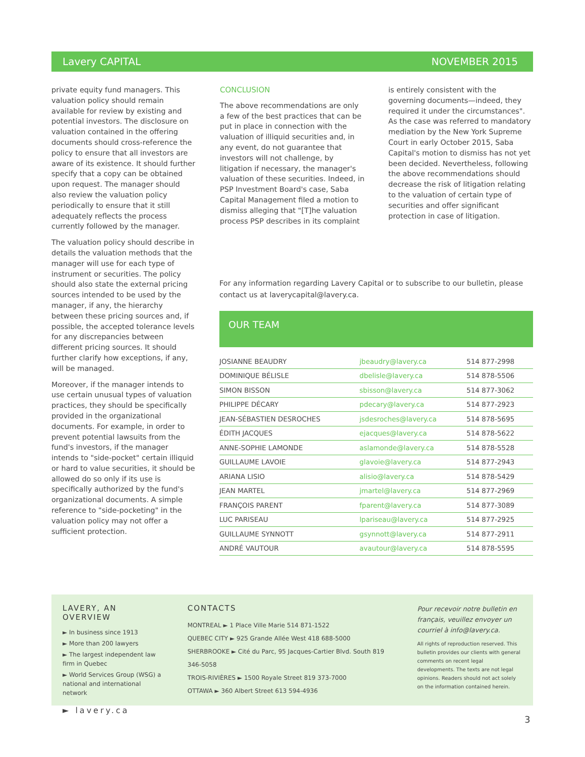Lavery CAPITAL NOVEMBER 2015
private equity fund managers. This valuation policy should remain available for review by existing and potential investors. The disclosure on valuation contained in the offering documents should cross-reference the policy to ensure that all investors are aware of its existence. It should further specify that a copy can be obtained upon request. The manager should also review the valuation policy periodically to ensure that it still adequately reflects the process currently followed by the manager.
The valuation policy should describe in details the valuation methods that the manager will use for each type of instrument or securities. The policy should also state the external pricing sources intended to be used by the manager, if any, the hierarchy between these pricing sources and, if possible, the accepted tolerance levels for any discrepancies between different pricing sources. It should further clarify how exceptions, if any, will be managed.
Moreover, if the manager intends to use certain unusual types of valuation practices, they should be specifically provided in the organizational documents. For example, in order to prevent potential lawsuits from the fund's investors, if the manager intends to "side-pocket" certain illiquid or hard to value securities, it should be allowed do so only if its use is specifically authorized by the fund's organizational documents. A simple reference to "side-pocketing" in the valuation policy may not offer a sufficient protection.
CONCLUSION
The above recommendations are only a few of the best practices that can be put in place in connection with the valuation of illiquid securities and, in any event, do not guarantee that investors will not challenge, by litigation if necessary, the manager's valuation of these securities. Indeed, in PSP Investment Board's case, Saba Capital Management filed a motion to dismiss alleging that "[T]he valuation process PSP describes in its complaint
is entirely consistent with the governing documents—indeed, they required it under the circumstances". As the case was referred to mandatory mediation by the New York Supreme Court in early October 2015, Saba Capital's motion to dismiss has not yet been decided. Nevertheless, following the above recommendations should decrease the risk of litigation relating to the valuation of certain type of securities and offer significant protection in case of litigation.
For any information regarding Lavery Capital or to subscribe to our bulletin, please contact us at laverycapital@lavery.ca.
OUR TEAM
| JOSIANNE BEAUDRY | jbeaudry@lavery.ca | 514 877-2998 |
| DOMINIQUE BÉLISLE | dbelisle@lavery.ca | 514 878-5506 |
| SIMON BISSON | sbisson@lavery.ca | 514 877-3062 |
| PHILIPPE DÉCARY | pdecary@lavery.ca | 514 877-2923 |
| JEAN-SÉBASTIEN DESROCHES | jsdesroches@lavery.ca | 514 878-5695 |
| ÉDITH JACQUES | ejacques@lavery.ca | 514 878-5622 |
| ANNE-SOPHIE LAMONDE | aslamonde@lavery.ca | 514 878-5528 |
| GUILLAUME LAVOIE | glavoie@lavery.ca | 514 877-2943 |
| ARIANA LISIO | alisio@lavery.ca | 514 878-5429 |
| JEAN MARTEL | jmartel@lavery.ca | 514 877-2969 |
| FRANÇOIS PARENT | fparent@lavery.ca | 514 877-3089 |
| LUC PARISEAU | lpariseau@lavery.ca | 514 877-2925 |
| GUILLAUME SYNNOTT | gsynnott@lavery.ca | 514 877-2911 |
| ANDRÉ VAUTOUR | avautour@lavery.ca | 514 878-5595 |
LAVERY, AN OVERVIEW
► In business since 1913
► More than 200 lawyers
► The largest independent law firm in Quebec
► World Services Group (WSG) a national and international network
► lavery.ca
CONTACTS
MONTREAL ► 1 Place Ville Marie 514 871-1522
QUEBEC CITY ► 925 Grande Allée West 418 688-5000
SHERBROOKE ► Cité du Parc, 95 Jacques-Cartier Blvd. South 819 346-5058
TROIS-RIVIÈRES ► 1500 Royale Street 819 373-7000
OTTAWA ► 360 Albert Street 613 594-4936
Pour recevoir notre bulletin en français, veuillez envoyer un courriel à info@lavery.ca.
All rights of reproduction reserved. This bulletin provides our clients with general comments on recent legal developments. The texts are not legal opinions. Readers should not act solely on the information contained herein.
3